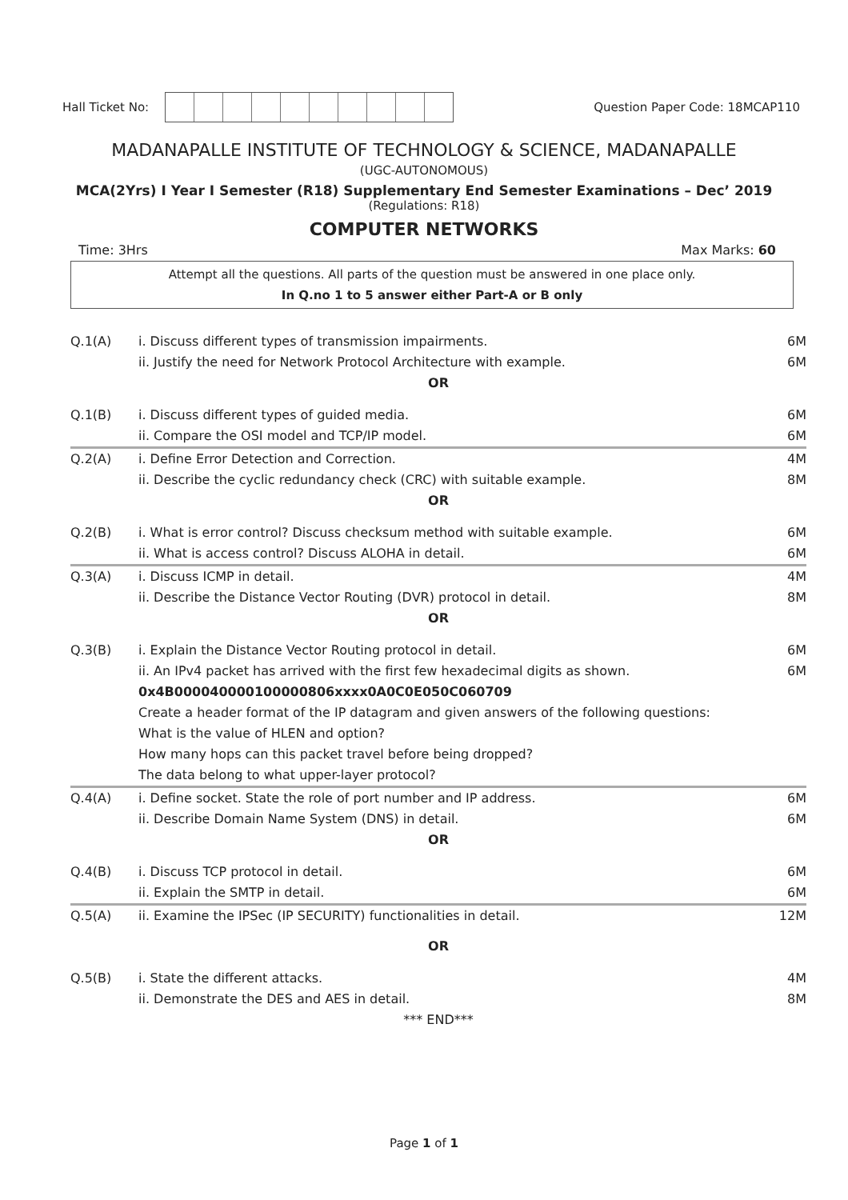Hall Ticket No: Question Paper Code: 18MCAP110
MADANAPALLE INSTITUTE OF TECHNOLOGY & SCIENCE, MADANAPALLE
(UGC-AUTONOMOUS)
MCA(2Yrs) I Year I Semester (R18) Supplementary End Semester Examinations – Dec’ 2019
(Regulations: R18)
COMPUTER NETWORKS
Time: 3Hrs Max Marks: 60
Attempt all the questions. All parts of the question must be answered in one place only.
In Q.no 1 to 5 answer either Part-A or B only
| Q.1(A) | i. Discuss different types of transmission impairments. | 6M |
| | ii. Justify the need for Network Protocol Architecture with example. | 6M |
| OR | | |
| Q.1(B) | i. Discuss different types of guided media. | 6M |
| | ii. Compare the OSI model and TCP/IP model. | 6M |
| Q.2(A) | i. Define Error Detection and Correction. | 4M |
| | ii. Describe the cyclic redundancy check (CRC) with suitable example. | 8M |
| OR | | |
| Q.2(B) | i. What is error control? Discuss checksum method with suitable example. | 6M |
| | ii. What is access control? Discuss ALOHA in detail. | 6M |
| Q.3(A) | i. Discuss ICMP in detail. | 4M |
| | ii. Describe the Distance Vector Routing (DVR) protocol in detail. | 8M |
| OR | | |
| Q.3(B) | i. Explain the Distance Vector Routing protocol in detail. | 6M |
| | ii. An IPv4 packet has arrived with the first few hexadecimal digits as shown. | 6M |
| | 0x4B000040000100000806xxxx0A0C0E050C060709 Create a header format of the IP datagram and given answers of the following questions: What is the value of HLEN and option? How many hops can this packet travel before being dropped? The data belong to what upper-layer protocol? | |
| Q.4(A) | i. Define socket. State the role of port number and IP address. | 6M |
| | ii. Describe Domain Name System (DNS) in detail. | 6M |
| OR | | |
| Q.4(B) | i. Discuss TCP protocol in detail. | 6M |
| | ii. Explain the SMTP in detail. | 6M |
| Q.5(A) | ii. Examine the IPSec (IP SECURITY) functionalities in detail. | 12M |
| OR | | |
| Q.5(B) | i. State the different attacks. | 4M |
| | ii. Demonstrate the DES and AES in detail. | 8M |
| *** END*** | | |
Page 1 of 1